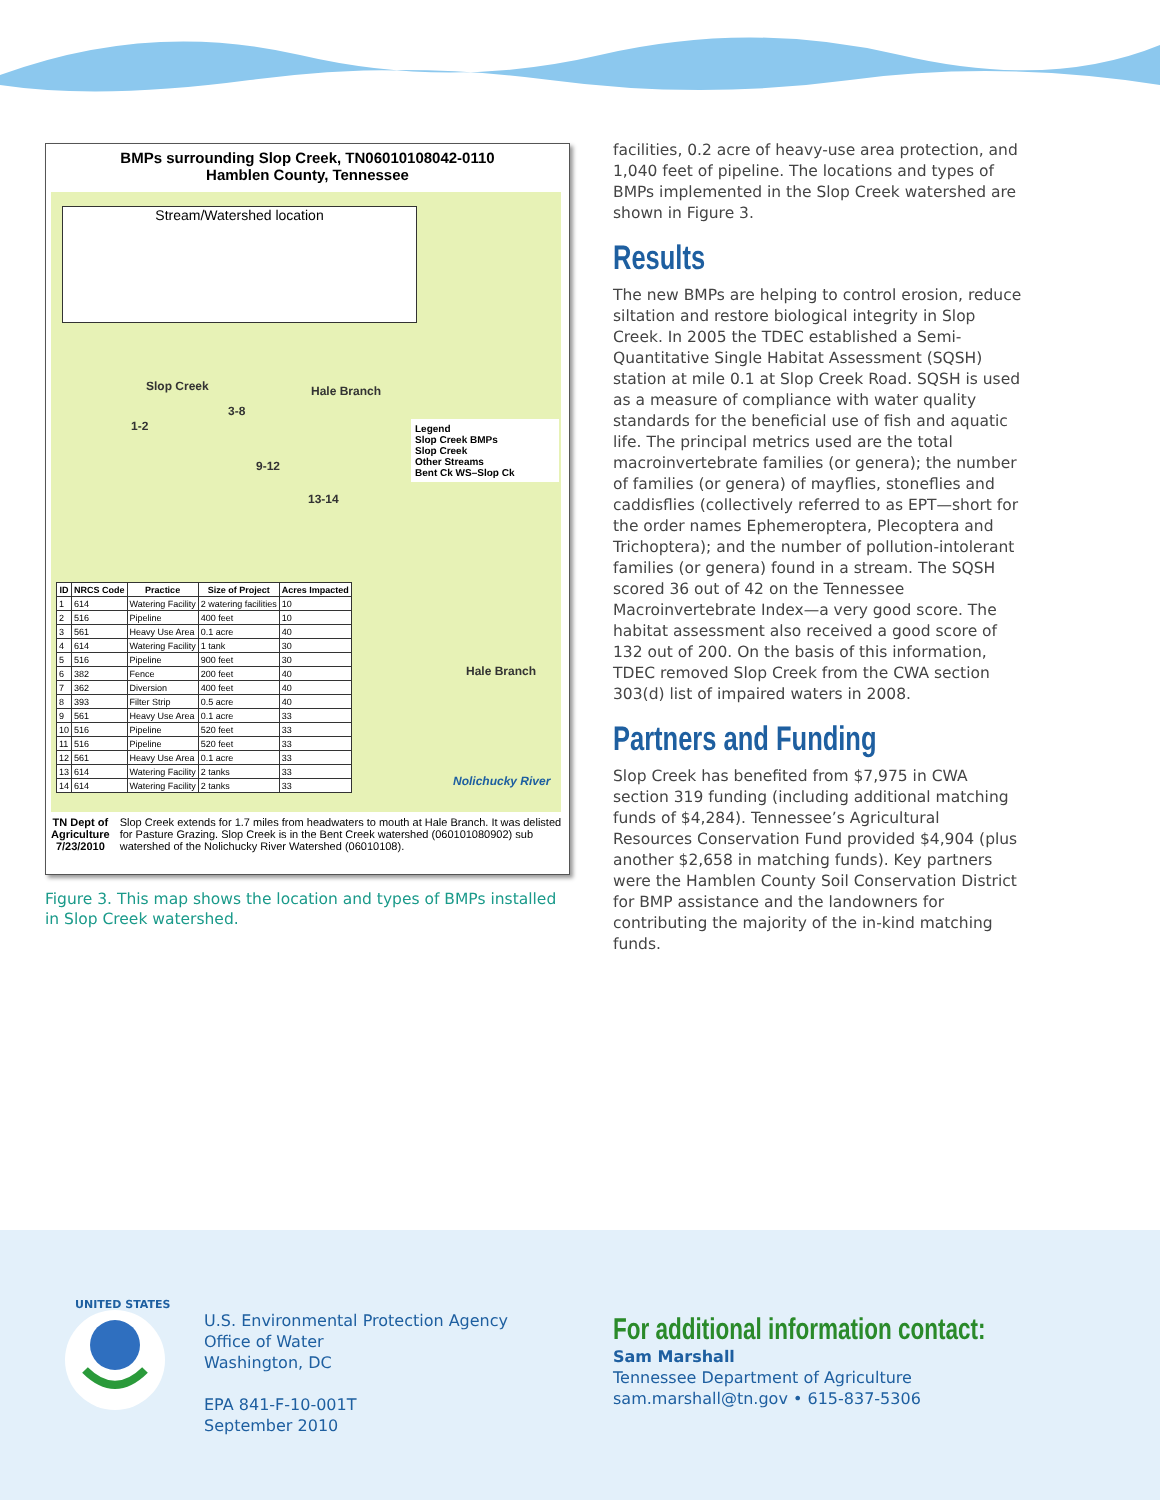BMPs surrounding Slop Creek, TN06010108042-0110
Hamblen County, Tennessee
Stream/Watershed location
Slop Creek
1-2
3-8
9-12
13-14
Hale Branch
Legend
Slop Creek BMPs
Slop Creek
Other Streams
Bent Ck WS–Slop Ck
| ID | NRCS Code | Practice | Size of Project | Acres Impacted |
| --- | --- | --- | --- | --- |
| 1 | 614 | Watering Facility | 2 watering facilities | 10 |
| 2 | 516 | Pipeline | 400 feet | 10 |
| 3 | 561 | Heavy Use Area | 0.1 acre | 40 |
| 4 | 614 | Watering Facility | 1 tank | 30 |
| 5 | 516 | Pipeline | 900 feet | 30 |
| 6 | 382 | Fence | 200 feet | 40 |
| 7 | 362 | Diversion | 400 feet | 40 |
| 8 | 393 | Filter Strip | 0.5 acre | 40 |
| 9 | 561 | Heavy Use Area | 0.1 acre | 33 |
| 10 | 516 | Pipeline | 520 feet | 33 |
| 11 | 516 | Pipeline | 520 feet | 33 |
| 12 | 561 | Heavy Use Area | 0.1 acre | 33 |
| 13 | 614 | Watering Facility | 2 tanks | 33 |
| 14 | 614 | Watering Facility | 2 tanks | 33 |
Hale Branch
Nolichucky River
TN Dept of Agriculture
7/23/2010 Slop Creek extends for 1.7 miles from headwaters to mouth at Hale Branch. It was delisted for Pasture Grazing. Slop Creek is in the Bent Creek watershed (060101080902) sub watershed of the Nolichucky River Watershed (06010108).
Figure 3. This map shows the location and types of BMPs installed in Slop Creek watershed.
facilities, 0.2 acre of heavy-use area protection, and 1,040 feet of pipeline. The locations and types of BMPs implemented in the Slop Creek watershed are shown in Figure 3.
Results
The new BMPs are helping to control erosion, reduce siltation and restore biological integrity in Slop Creek. In 2005 the TDEC established a Semi-Quantitative Single Habitat Assessment (SQSH) station at mile 0.1 at Slop Creek Road. SQSH is used as a measure of compliance with water quality standards for the beneficial use of fish and aquatic life. The principal metrics used are the total macroinvertebrate families (or genera); the number of families (or genera) of mayflies, stoneflies and caddisflies (collectively referred to as EPT—short for the order names Ephemeroptera, Plecoptera and Trichoptera); and the number of pollution-intolerant families (or genera) found in a stream. The SQSH scored 36 out of 42 on the Tennessee Macroinvertebrate Index—a very good score. The habitat assessment also received a good score of 132 out of 200. On the basis of this information, TDEC removed Slop Creek from the CWA section 303(d) list of impaired waters in 2008.
Partners and Funding
Slop Creek has benefited from $7,975 in CWA section 319 funding (including additional matching funds of $4,284). Tennessee’s Agricultural Resources Conservation Fund provided $4,904 (plus another $2,658 in matching funds). Key partners were the Hamblen County Soil Conservation District for BMP assistance and the landowners for contributing the majority of the in-kind matching funds.
UNITED STATES
U.S. Environmental Protection Agency
Office of Water
Washington, DC
EPA 841-F-10-001T
September 2010
For additional information contact:
Sam Marshall
Tennessee Department of Agriculture
sam.marshall@tn.gov • 615-837-5306